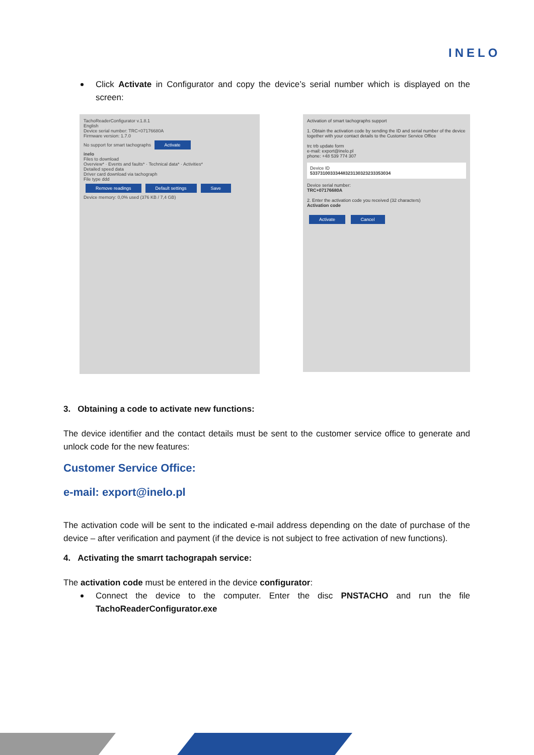INELO
Click Activate in Configurator and copy the device’s serial number which is displayed on the screen:
TachoReaderConfigurator v.1.8.1
English
Device serial number: TRC+07176680A
Firmware version: 1.7.0
No support for smart tachographs Activate
inelo
Files to download
Overview* · Events and faults* · Technical data* · Activities*
Detailed speed data
Driver card download via tachograph
File type ddd
Remove readings Default settings Save
Device memory: 0,0% used (376 KB / 7,4 GB)
Activation of smart tachographs support
1. Obtain the activation code by sending the ID and serial number of the device together with your contact details to the Customer Service Office
trc trb update form
e-mail: export@inelo.pl
phone: +48 539 774 307
Device ID
53373100333448323130323233353034
Device serial number:
TRC+07176680A
2. Enter the activation code you received (32 characters)
Activation code
Activate Cancel
3. Obtaining a code to activate new functions:
The device identifier and the contact details must be sent to the customer service office to generate and unlock code for the new features:
Customer Service Office:
e-mail: export@inelo.pl
The activation code will be sent to the indicated e-mail address depending on the date of purchase of the device – after verification and payment (if the device is not subject to free activation of new functions).
4. Activating the smarrt tachograpah service:
The activation code must be entered in the device configurator:
Connect the device to the computer. Enter the disc PNSTACHO and run the file TachoReaderConfigurator.exe